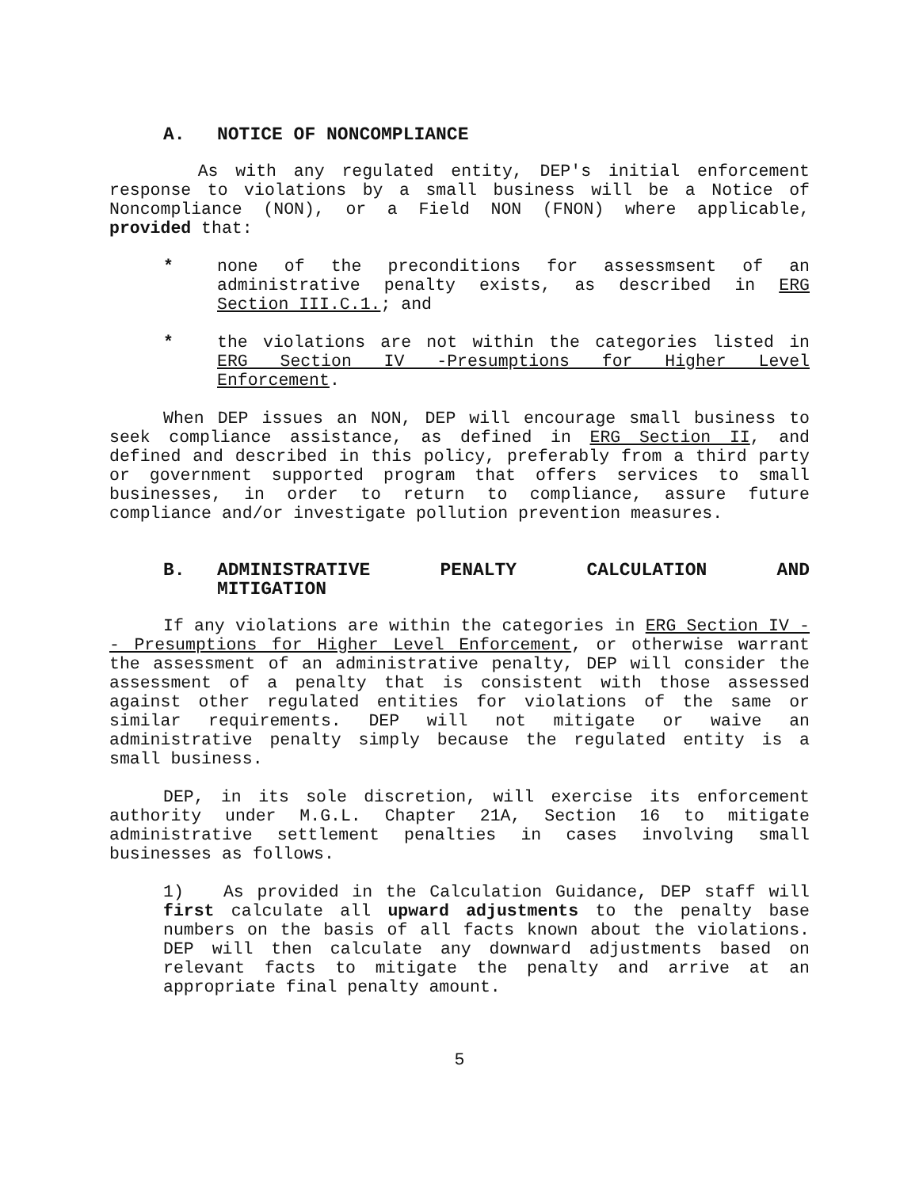A. NOTICE OF NONCOMPLIANCE
As with any regulated entity, DEP's initial enforcement response to violations by a small business will be a Notice of Noncompliance (NON), or a Field NON (FNON) where applicable, provided that:
* none of the preconditions for assessmsent of an administrative penalty exists, as described in ERG Section III.C.1.; and
* the violations are not within the categories listed in ERG Section IV -Presumptions for Higher Level Enforcement.
When DEP issues an NON, DEP will encourage small business to seek compliance assistance, as defined in ERG Section II, and defined and described in this policy, preferably from a third party or government supported program that offers services to small businesses, in order to return to compliance, assure future compliance and/or investigate pollution prevention measures.
B. ADMINISTRATIVE PENALTY CALCULATION AND MITIGATION
If any violations are within the categories in ERG Section IV -- Presumptions for Higher Level Enforcement, or otherwise warrant the assessment of an administrative penalty, DEP will consider the assessment of a penalty that is consistent with those assessed against other regulated entities for violations of the same or similar requirements. DEP will not mitigate or waive an administrative penalty simply because the regulated entity is a small business.
DEP, in its sole discretion, will exercise its enforcement authority under M.G.L. Chapter 21A, Section 16 to mitigate administrative settlement penalties in cases involving small businesses as follows.
1) As provided in the Calculation Guidance, DEP staff will first calculate all upward adjustments to the penalty base numbers on the basis of all facts known about the violations. DEP will then calculate any downward adjustments based on relevant facts to mitigate the penalty and arrive at an appropriate final penalty amount.
5